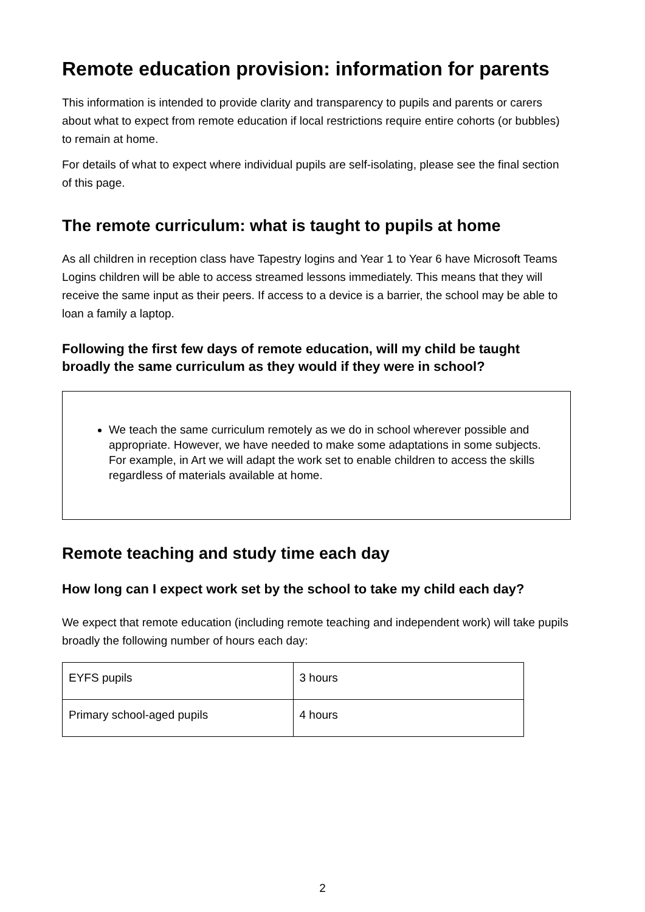Remote education provision: information for parents
This information is intended to provide clarity and transparency to pupils and parents or carers about what to expect from remote education if local restrictions require entire cohorts (or bubbles) to remain at home.
For details of what to expect where individual pupils are self-isolating, please see the final section of this page.
The remote curriculum: what is taught to pupils at home
As all children in reception class have Tapestry logins and Year 1 to Year 6 have Microsoft Teams Logins children will be able to access streamed lessons immediately. This means that they will receive the same input as their peers. If access to a device is a barrier, the school may be able to loan a family a laptop.
Following the first few days of remote education, will my child be taught broadly the same curriculum as they would if they were in school?
We teach the same curriculum remotely as we do in school wherever possible and appropriate. However, we have needed to make some adaptations in some subjects. For example, in Art we will adapt the work set to enable children to access the skills regardless of materials available at home.
Remote teaching and study time each day
How long can I expect work set by the school to take my child each day?
We expect that remote education (including remote teaching and independent work) will take pupils broadly the following number of hours each day:
| EYFS pupils | 3 hours |
| Primary school-aged pupils | 4 hours |
2